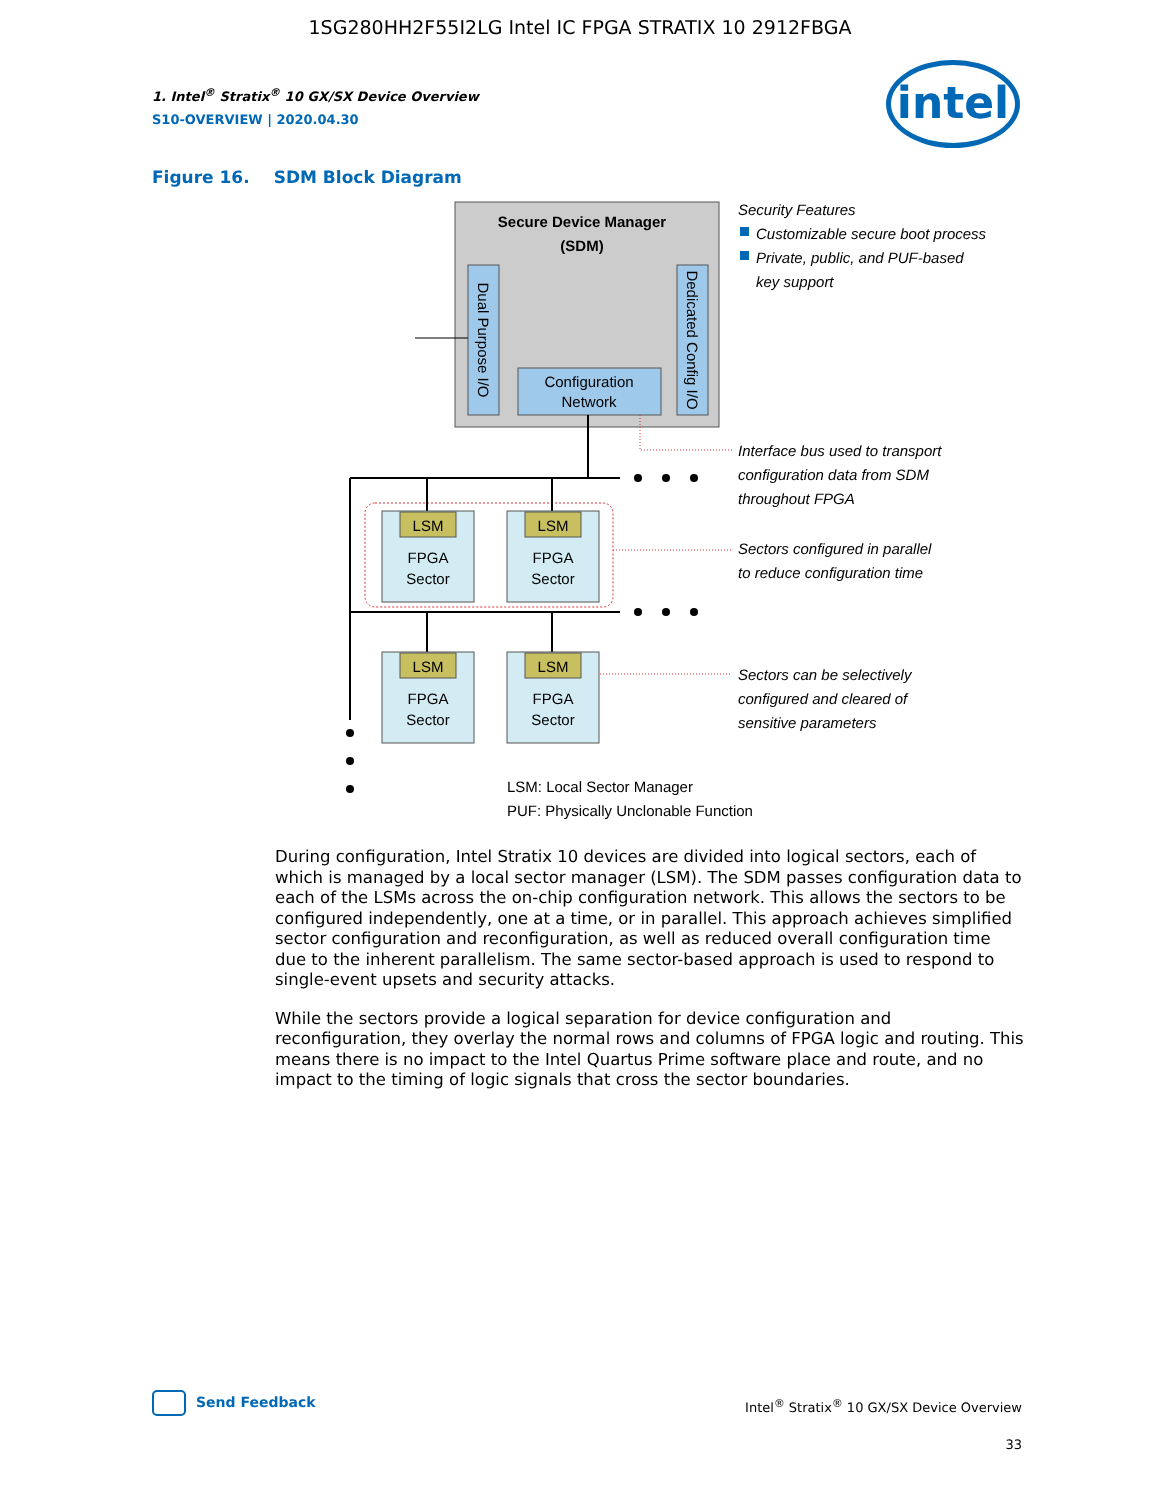1SG280HH2F55I2LG Intel IC FPGA STRATIX 10 2912FBGA
intel
1. Intel<sup>®</sup> Stratix<sup>®</sup> 10 GX/SX Device Overview
S10-OVERVIEW | 2020.04.30
Figure 16. SDM Block Diagram
Secure Device Manager
(SDM)
Dual Purpose I/O
Dedicated Config I/O
Configuration
Network
LSM
FPGA
Sector
LSM
FPGA
Sector
LSM
FPGA
Sector
LSM
FPGA
Sector
Security Features
Customizable secure boot process
Private, public, and PUF-based
key support
Interface bus used to transport
configuration data from SDM
throughout FPGA
Sectors configured in parallel
to reduce configuration time
Sectors can be selectively
configured and cleared of
sensitive parameters
LSM: Local Sector Manager
PUF: Physically Unclonable Function
During configuration, Intel Stratix 10 devices are divided into logical sectors, each of which is managed by a local sector manager (LSM). The SDM passes configuration data to each of the LSMs across the on-chip configuration network. This allows the sectors to be configured independently, one at a time, or in parallel. This approach achieves simplified sector configuration and reconfiguration, as well as reduced overall configuration time due to the inherent parallelism. The same sector-based approach is used to respond to single-event upsets and security attacks.
While the sectors provide a logical separation for device configuration and reconfiguration, they overlay the normal rows and columns of FPGA logic and routing. This means there is no impact to the Intel Quartus Prime software place and route, and no impact to the timing of logic signals that cross the sector boundaries.
Send Feedback
Intel<sup>®</sup> Stratix<sup>®</sup> 10 GX/SX Device Overview
33